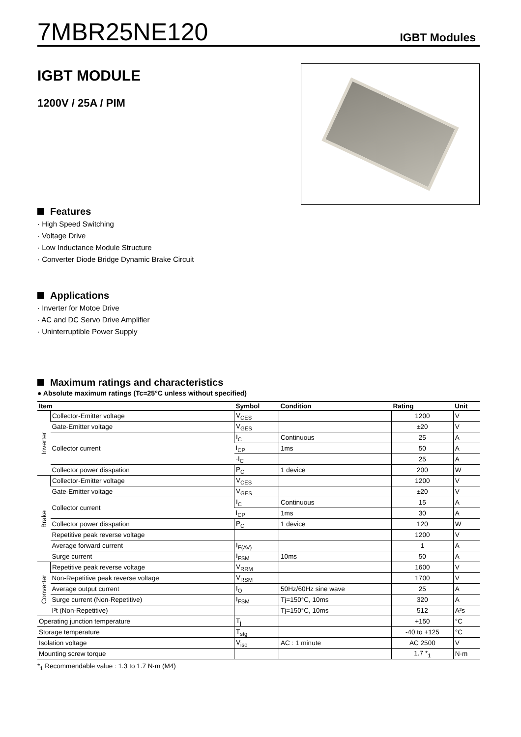7MBR25NE120
IGBT Modules
IGBT MODULE
1200V / 25A / PIM
Features
· High Speed Switching
· Voltage Drive
· Low Inductance Module Structure
· Converter Diode Bridge Dynamic Brake Circuit
Applications
· Inverter for Motoe Drive
· AC and DC Servo Drive Amplifier
· Uninterruptible Power Supply
Maximum ratings and characteristics
● Absolute maximum ratings (Tc=25°C unless without specified)
| Item | | Symbol | Condition | Rating | Unit |
| --- | --- | --- | --- | --- | --- |
| Inverter | Collector-Emitter voltage | V<sub>CES</sub> | | 1200 | V |
| | Gate-Emitter voltage | V<sub>GES</sub> | | ±20 | V |
| | Collector current | I<sub>C</sub> | Continuous | 25 | A |
| | | I<sub>CP</sub> | 1ms | 50 | A |
| | | -I<sub>C</sub> | | 25 | A |
| | Collector power disspation | P<sub>C</sub> | 1 device | 200 | W |
| Brake | Collector-Emitter voltage | V<sub>CES</sub> | | 1200 | V |
| | Gate-Emitter voltage | V<sub>GES</sub> | | ±20 | V |
| | Collector current | I<sub>C</sub> | Continuous | 15 | A |
| | | I<sub>CP</sub> | 1ms | 30 | A |
| | Collector power disspation | P<sub>C</sub> | 1 device | 120 | W |
| | Repetitive peak reverse voltage | | | 1200 | V |
| | Average forward current | I<sub>F(AV)</sub> | | 1 | A |
| | Surge current | I<sub>FSM</sub> | 10ms | 50 | A |
| Converter | Repetitive peak reverse voltage | V<sub>RRM</sub> | | 1600 | V |
| | Non-Repetitive peak reverse voltage | V<sub>RSM</sub> | | 1700 | V |
| | Average output current | I<sub>O</sub> | 50Hz/60Hz sine wave | 25 | A |
| | Surge current (Non-Repetitive) | I<sub>FSM</sub> | Tj=150°C, 10ms | 320 | A |
| | I²t (Non-Repetitive) | | Tj=150°C, 10ms | 512 | A²s |
| Operating junction temperature | | T<sub>j</sub> | | +150 | °C |
| Storage temperature | | T<sub>stg</sub> | | -40 to +125 | °C |
| Isolation voltage | | V<sub>iso</sub> | AC : 1 minute | AC 2500 | V |
| Mounting screw torque | | | | 1.7 *<sub>1</sub> | N·m |
*<sub>1</sub> Recommendable value : 1.3 to 1.7 N·m (M4)